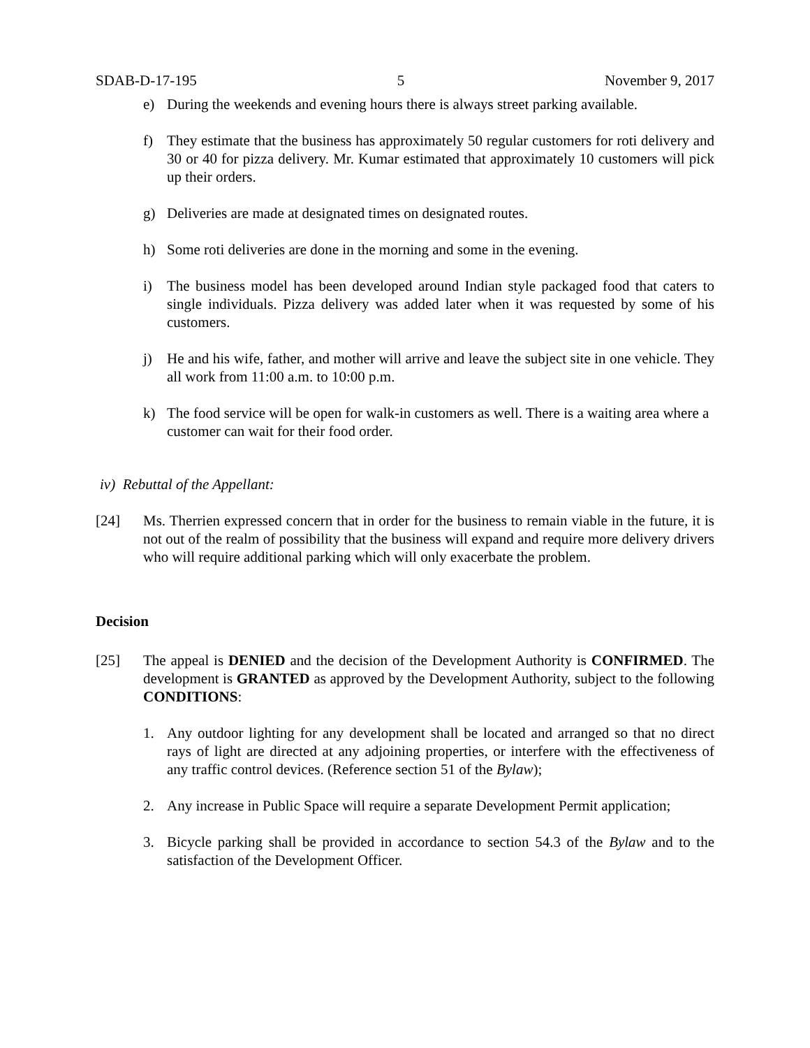SDAB-D-17-195 5 November 9, 2017
e) During the weekends and evening hours there is always street parking available.
f) They estimate that the business has approximately 50 regular customers for roti delivery and 30 or 40 for pizza delivery. Mr. Kumar estimated that approximately 10 customers will pick up their orders.
g) Deliveries are made at designated times on designated routes.
h) Some roti deliveries are done in the morning and some in the evening.
i) The business model has been developed around Indian style packaged food that caters to single individuals. Pizza delivery was added later when it was requested by some of his customers.
j) He and his wife, father, and mother will arrive and leave the subject site in one vehicle. They all work from 11:00 a.m. to 10:00 p.m.
k) The food service will be open for walk-in customers as well. There is a waiting area where a customer can wait for their food order.
iv) Rebuttal of the Appellant:
[24] Ms. Therrien expressed concern that in order for the business to remain viable in the future, it is not out of the realm of possibility that the business will expand and require more delivery drivers who will require additional parking which will only exacerbate the problem.
Decision
[25] The appeal is DENIED and the decision of the Development Authority is CONFIRMED. The development is GRANTED as approved by the Development Authority, subject to the following CONDITIONS:
1. Any outdoor lighting for any development shall be located and arranged so that no direct rays of light are directed at any adjoining properties, or interfere with the effectiveness of any traffic control devices. (Reference section 51 of the Bylaw);
2. Any increase in Public Space will require a separate Development Permit application;
3. Bicycle parking shall be provided in accordance to section 54.3 of the Bylaw and to the satisfaction of the Development Officer.